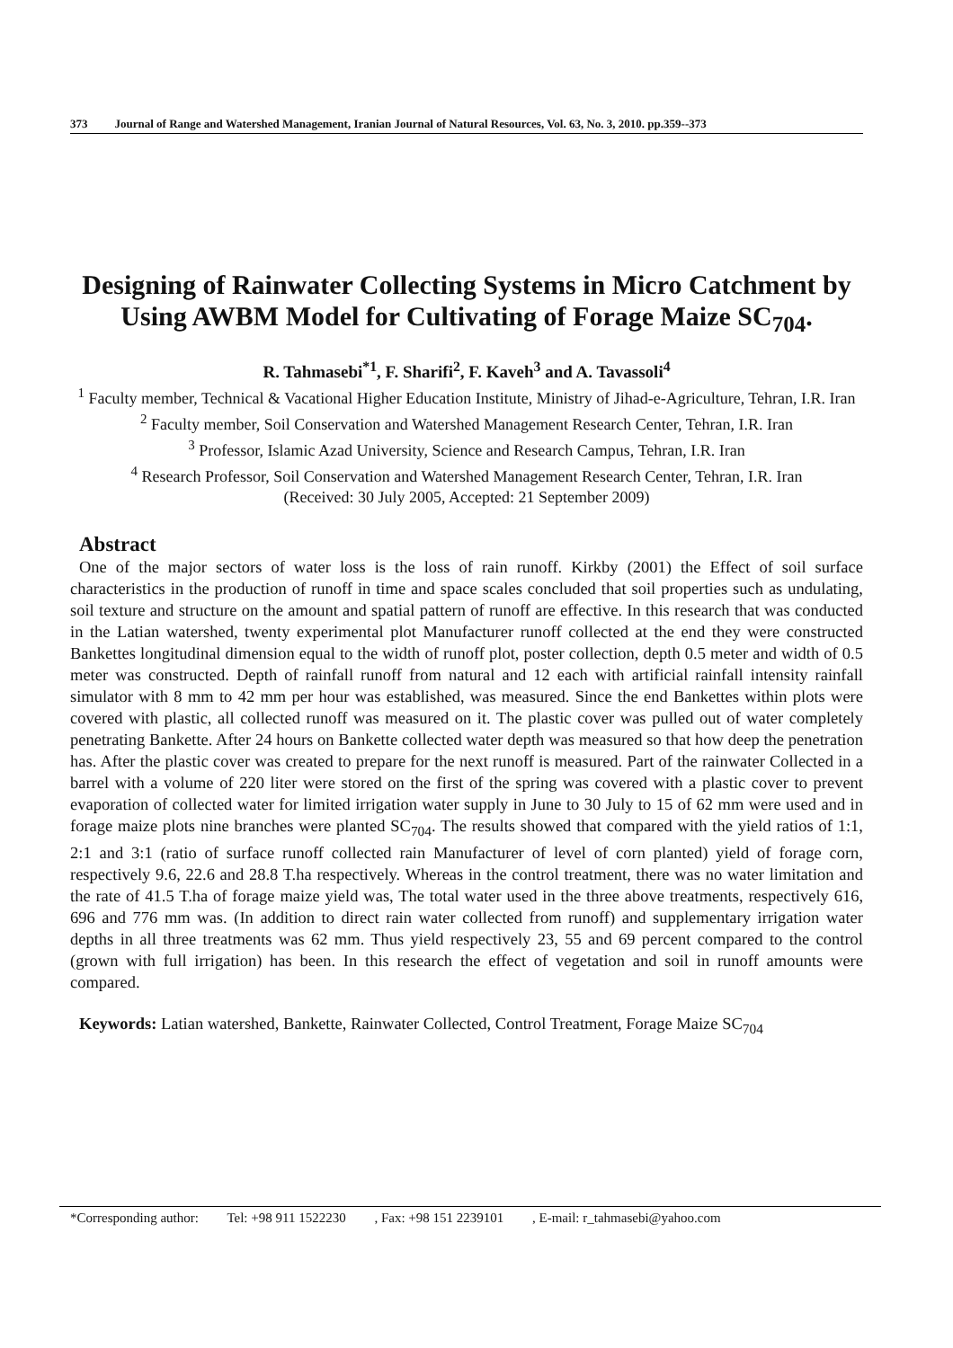373 Journal of Range and Watershed Management, Iranian Journal of Natural Resources, Vol. 63, No. 3, 2010. pp.359--373
Designing of Rainwater Collecting Systems in Micro Catchment by Using AWBM Model for Cultivating of Forage Maize SC<sub>704</sub>.
R. Tahmasebi<sup>*1</sup>, F. Sharifi<sup>2</sup>, F. Kaveh<sup>3</sup> and A. Tavassoli<sup>4</sup>
<sup>1</sup> Faculty member, Technical & Vacational Higher Education Institute, Ministry of Jihad-e-Agriculture, Tehran, I.R. Iran
<sup>2</sup> Faculty member, Soil Conservation and Watershed Management Research Center, Tehran, I.R. Iran
<sup>3</sup> Professor, Islamic Azad University, Science and Research Campus, Tehran, I.R. Iran
<sup>4</sup> Research Professor, Soil Conservation and Watershed Management Research Center, Tehran, I.R. Iran
(Received: 30 July 2005, Accepted: 21 September 2009)
Abstract
One of the major sectors of water loss is the loss of rain runoff. Kirkby (2001) the Effect of soil surface characteristics in the production of runoff in time and space scales concluded that soil properties such as undulating, soil texture and structure on the amount and spatial pattern of runoff are effective. In this research that was conducted in the Latian watershed, twenty experimental plot Manufacturer runoff collected at the end they were constructed Bankettes longitudinal dimension equal to the width of runoff plot, poster collection, depth 0.5 meter and width of 0.5 meter was constructed. Depth of rainfall runoff from natural and 12 each with artificial rainfall intensity rainfall simulator with 8 mm to 42 mm per hour was established, was measured. Since the end Bankettes within plots were covered with plastic, all collected runoff was measured on it. The plastic cover was pulled out of water completely penetrating Bankette. After 24 hours on Bankette collected water depth was measured so that how deep the penetration has. After the plastic cover was created to prepare for the next runoff is measured. Part of the rainwater Collected in a barrel with a volume of 220 liter were stored on the first of the spring was covered with a plastic cover to prevent evaporation of collected water for limited irrigation water supply in June to 30 July to 15 of 62 mm were used and in forage maize plots nine branches were planted SC<sub>704</sub>. The results showed that compared with the yield ratios of 1:1, 2:1 and 3:1 (ratio of surface runoff collected rain Manufacturer of level of corn planted) yield of forage corn, respectively 9.6, 22.6 and 28.8 T.ha respectively. Whereas in the control treatment, there was no water limitation and the rate of 41.5 T.ha of forage maize yield was, The total water used in the three above treatments, respectively 616, 696 and 776 mm was. (In addition to direct rain water collected from runoff) and supplementary irrigation water depths in all three treatments was 62 mm. Thus yield respectively 23, 55 and 69 percent compared to the control (grown with full irrigation) has been. In this research the effect of vegetation and soil in runoff amounts were compared.
Keywords: Latian watershed, Bankette, Rainwater Collected, Control Treatment, Forage Maize SC<sub>704</sub>
*Corresponding author: Tel: +98 911 1522230 , Fax: +98 151 2239101 , E-mail: r_tahmasebi@yahoo.com